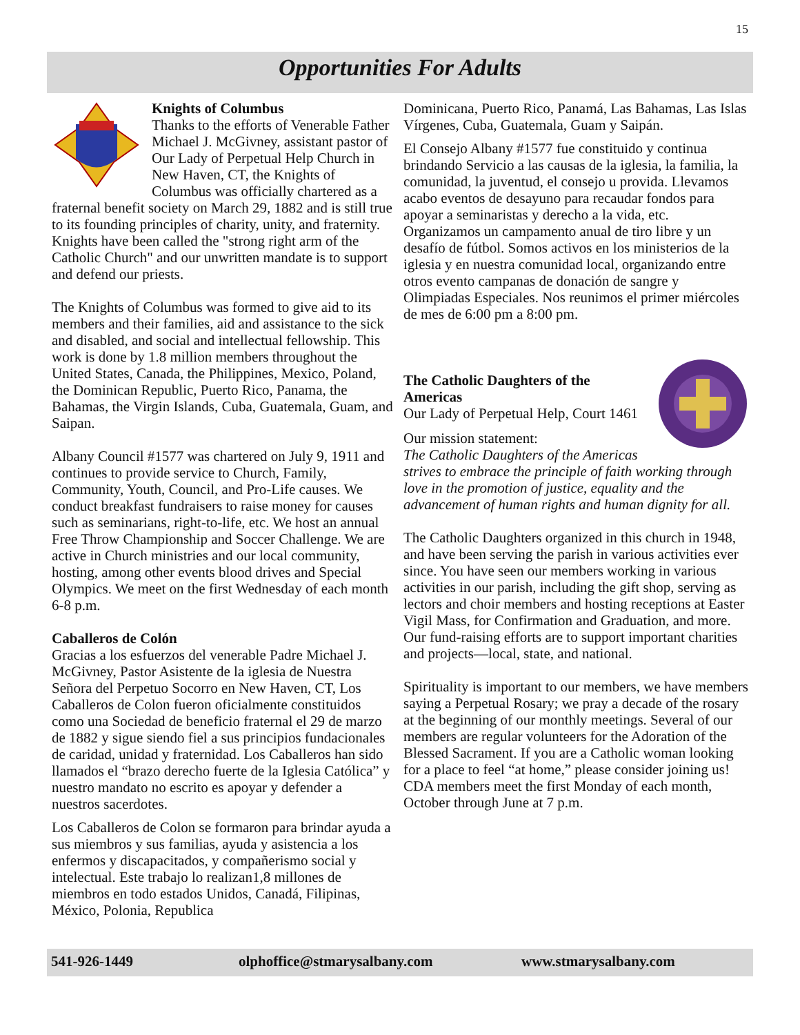15
Opportunities For Adults
Knights of Columbus
Thanks to the efforts of Venerable Father Michael J. McGivney, assistant pastor of Our Lady of Perpetual Help Church in New Haven, CT, the Knights of Columbus was officially chartered as a fraternal benefit society on March 29, 1882 and is still true to its founding principles of charity, unity, and fraternity. Knights have been called the "strong right arm of the Catholic Church" and our unwritten mandate is to support and defend our priests.
The Knights of Columbus was formed to give aid to its members and their families, aid and assistance to the sick and disabled, and social and intellectual fellowship. This work is done by 1.8 million members throughout the United States, Canada, the Philippines, Mexico, Poland, the Dominican Republic, Puerto Rico, Panama, the Bahamas, the Virgin Islands, Cuba, Guatemala, Guam, and Saipan.
Albany Council #1577 was chartered on July 9, 1911 and continues to provide service to Church, Family, Community, Youth, Council, and Pro-Life causes. We conduct breakfast fundraisers to raise money for causes such as seminarians, right-to-life, etc. We host an annual Free Throw Championship and Soccer Challenge. We are active in Church ministries and our local community, hosting, among other events blood drives and Special Olympics. We meet on the first Wednesday of each month 6-8 p.m.
Caballeros de Colón
Gracias a los esfuerzos del venerable Padre Michael J. McGivney, Pastor Asistente de la iglesia de Nuestra Señora del Perpetuo Socorro en New Haven, CT, Los Caballeros de Colon fueron oficialmente constituidos como una Sociedad de beneficio fraternal el 29 de marzo de 1882 y sigue siendo fiel a sus principios fundacionales de caridad, unidad y fraternidad. Los Caballeros han sido llamados el “brazo derecho fuerte de la Iglesia Católica” y nuestro mandato no escrito es apoyar y defender a nuestros sacerdotes.
Los Caballeros de Colon se formaron para brindar ayuda a sus miembros y sus familias, ayuda y asistencia a los enfermos y discapacitados, y compañerismo social y intelectual. Este trabajo lo realizan1,8 millones de miembros en todo estados Unidos, Canadá, Filipinas, México, Polonia, Republica
Dominicana, Puerto Rico, Panamá, Las Bahamas, Las Islas Vírgenes, Cuba, Guatemala, Guam y Saipán.
El Consejo Albany #1577 fue constituido y continua brindando Servicio a las causas de la iglesia, la familia, la comunidad, la juventud, el consejo u provida. Llevamos acabo eventos de desayuno para recaudar fondos para apoyar a seminaristas y derecho a la vida, etc. Organizamos un campamento anual de tiro libre y un desafío de fútbol. Somos activos en los ministerios de la iglesia y en nuestra comunidad local, organizando entre otros evento campanas de donación de sangre y Olimpiadas Especiales. Nos reunimos el primer miércoles de mes de 6:00 pm a 8:00 pm.
The Catholic Daughters of the Americas
Our Lady of Perpetual Help, Court 1461
Our mission statement:
The Catholic Daughters of the Americas strives to embrace the principle of faith working through love in the promotion of justice, equality and the advancement of human rights and human dignity for all.
The Catholic Daughters organized in this church in 1948, and have been serving the parish in various activities ever since. You have seen our members working in various activities in our parish, including the gift shop, serving as lectors and choir members and hosting receptions at Easter Vigil Mass, for Confirmation and Graduation, and more. Our fund-raising efforts are to support important charities and projects—local, state, and national.
Spirituality is important to our members, we have members saying a Perpetual Rosary; we pray a decade of the rosary at the beginning of our monthly meetings. Several of our members are regular volunteers for the Adoration of the Blessed Sacrament. If you are a Catholic woman looking for a place to feel “at home,” please consider joining us! CDA members meet the first Monday of each month, October through June at 7 p.m.
541-926-1449 olphoffice@stmarysalbany.com www.stmarysalbany.com